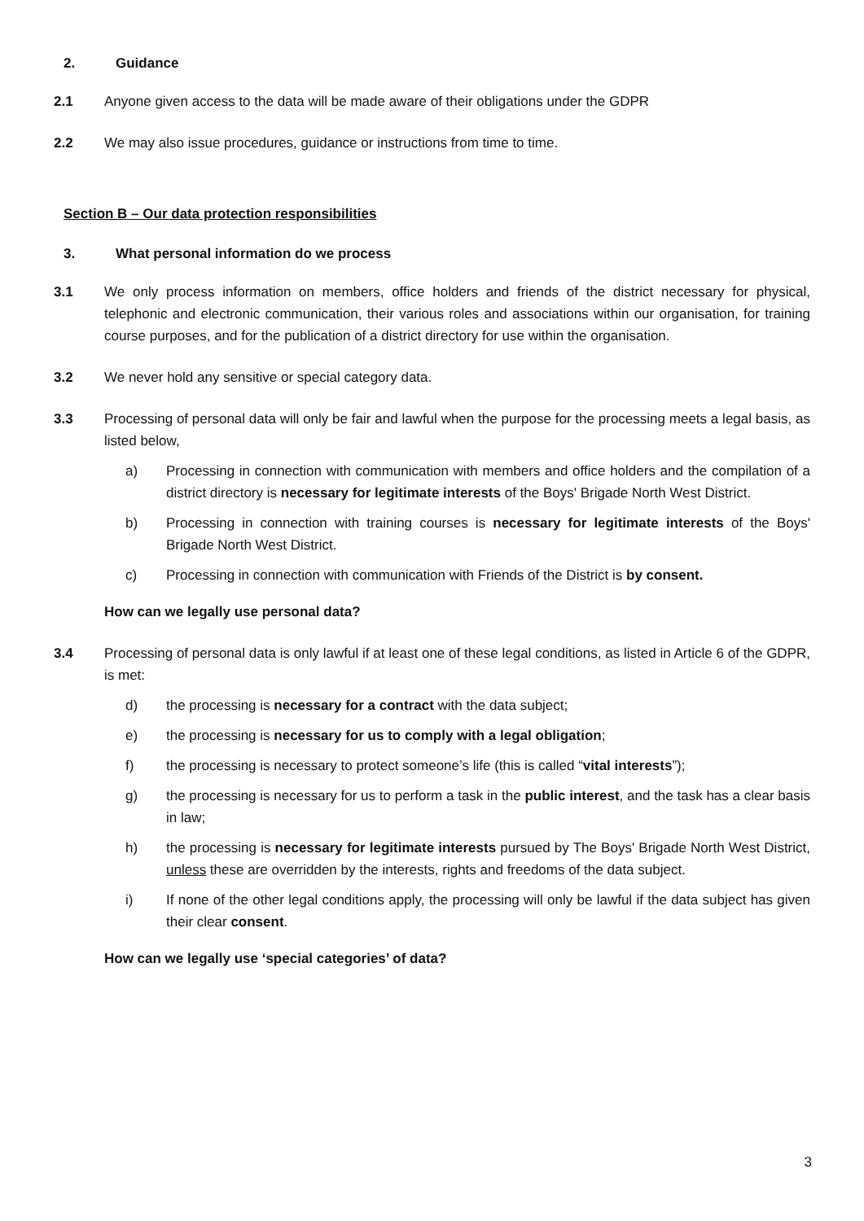2. Guidance
2.1 Anyone given access to the data will be made aware of their obligations under the GDPR
2.2 We may also issue procedures, guidance or instructions from time to time.
Section B – Our data protection responsibilities
3. What personal information do we process
3.1 We only process information on members, office holders and friends of the district necessary for physical, telephonic and electronic communication, their various roles and associations within our organisation, for training course purposes, and for the publication of a district directory for use within the organisation.
3.2 We never hold any sensitive or special category data.
3.3 Processing of personal data will only be fair and lawful when the purpose for the processing meets a legal basis, as listed below,
a) Processing in connection with communication with members and office holders and the compilation of a district directory is necessary for legitimate interests of the Boys' Brigade North West District.
b) Processing in connection with training courses is necessary for legitimate interests of the Boys' Brigade North West District.
c) Processing in connection with communication with Friends of the District is by consent.
How can we legally use personal data?
3.4 Processing of personal data is only lawful if at least one of these legal conditions, as listed in Article 6 of the GDPR, is met:
d) the processing is necessary for a contract with the data subject;
e) the processing is necessary for us to comply with a legal obligation;
f) the processing is necessary to protect someone’s life (this is called “vital interests”);
g) the processing is necessary for us to perform a task in the public interest, and the task has a clear basis in law;
h) the processing is necessary for legitimate interests pursued by The Boys' Brigade North West District, unless these are overridden by the interests, rights and freedoms of the data subject.
i) If none of the other legal conditions apply, the processing will only be lawful if the data subject has given their clear consent.
How can we legally use ‘special categories’ of data?
3